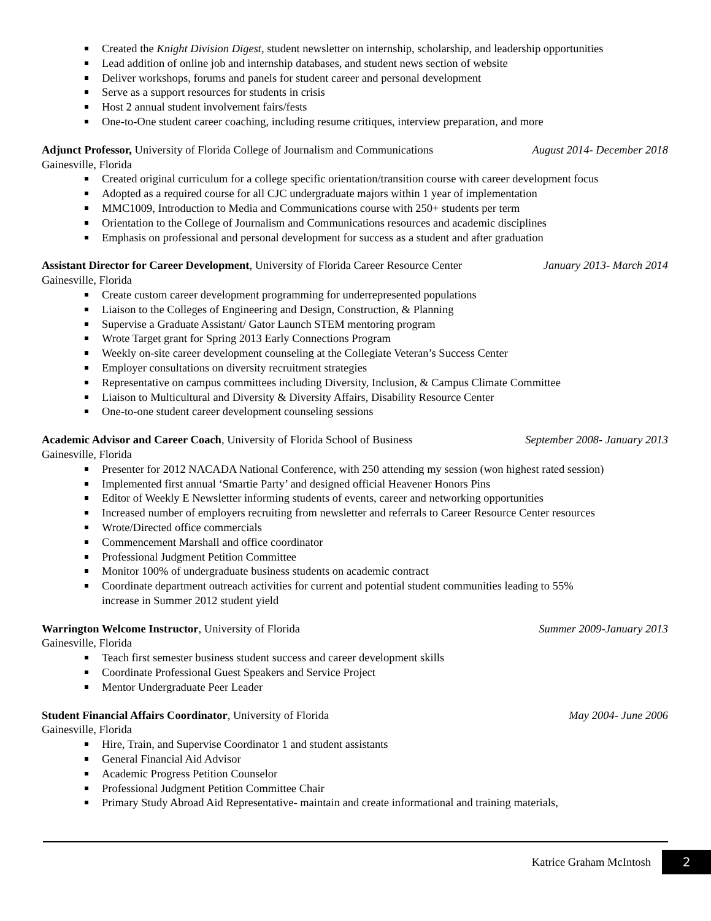Created the Knight Division Digest, student newsletter on internship, scholarship, and leadership opportunities
Lead addition of online job and internship databases, and student news section of website
Deliver workshops, forums and panels for student career and personal development
Serve as a support resources for students in crisis
Host 2 annual student involvement fairs/fests
One-to-One student career coaching, including resume critiques, interview preparation, and more
Adjunct Professor, University of Florida College of Journalism and Communications August 2014- December 2018
Gainesville, Florida
Created original curriculum for a college specific orientation/transition course with career development focus
Adopted as a required course for all CJC undergraduate majors within 1 year of implementation
MMC1009, Introduction to Media and Communications course with 250+ students per term
Orientation to the College of Journalism and Communications resources and academic disciplines
Emphasis on professional and personal development for success as a student and after graduation
Assistant Director for Career Development, University of Florida Career Resource Center January 2013- March 2014
Gainesville, Florida
Create custom career development programming for underrepresented populations
Liaison to the Colleges of Engineering and Design, Construction, & Planning
Supervise a Graduate Assistant/ Gator Launch STEM mentoring program
Wrote Target grant for Spring 2013 Early Connections Program
Weekly on-site career development counseling at the Collegiate Veteran’s Success Center
Employer consultations on diversity recruitment strategies
Representative on campus committees including Diversity, Inclusion, & Campus Climate Committee
Liaison to Multicultural and Diversity & Diversity Affairs, Disability Resource Center
One-to-one student career development counseling sessions
Academic Advisor and Career Coach, University of Florida School of Business September 2008- January 2013
Gainesville, Florida
Presenter for 2012 NACADA National Conference, with 250 attending my session (won highest rated session)
Implemented first annual ‘Smartie Party’ and designed official Heavener Honors Pins
Editor of Weekly E Newsletter informing students of events, career and networking opportunities
Increased number of employers recruiting from newsletter and referrals to Career Resource Center resources
Wrote/Directed office commercials
Commencement Marshall and office coordinator
Professional Judgment Petition Committee
Monitor 100% of undergraduate business students on academic contract
Coordinate department outreach activities for current and potential student communities leading to 55%
increase in Summer 2012 student yield
Warrington Welcome Instructor, University of Florida Summer 2009-January 2013
Gainesville, Florida
Teach first semester business student success and career development skills
Coordinate Professional Guest Speakers and Service Project
Mentor Undergraduate Peer Leader
Student Financial Affairs Coordinator, University of Florida May 2004- June 2006
Gainesville, Florida
Hire, Train, and Supervise Coordinator 1 and student assistants
General Financial Aid Advisor
Academic Progress Petition Counselor
Professional Judgment Petition Committee Chair
Primary Study Abroad Aid Representative- maintain and create informational and training materials,
Katrice Graham McIntosh
2